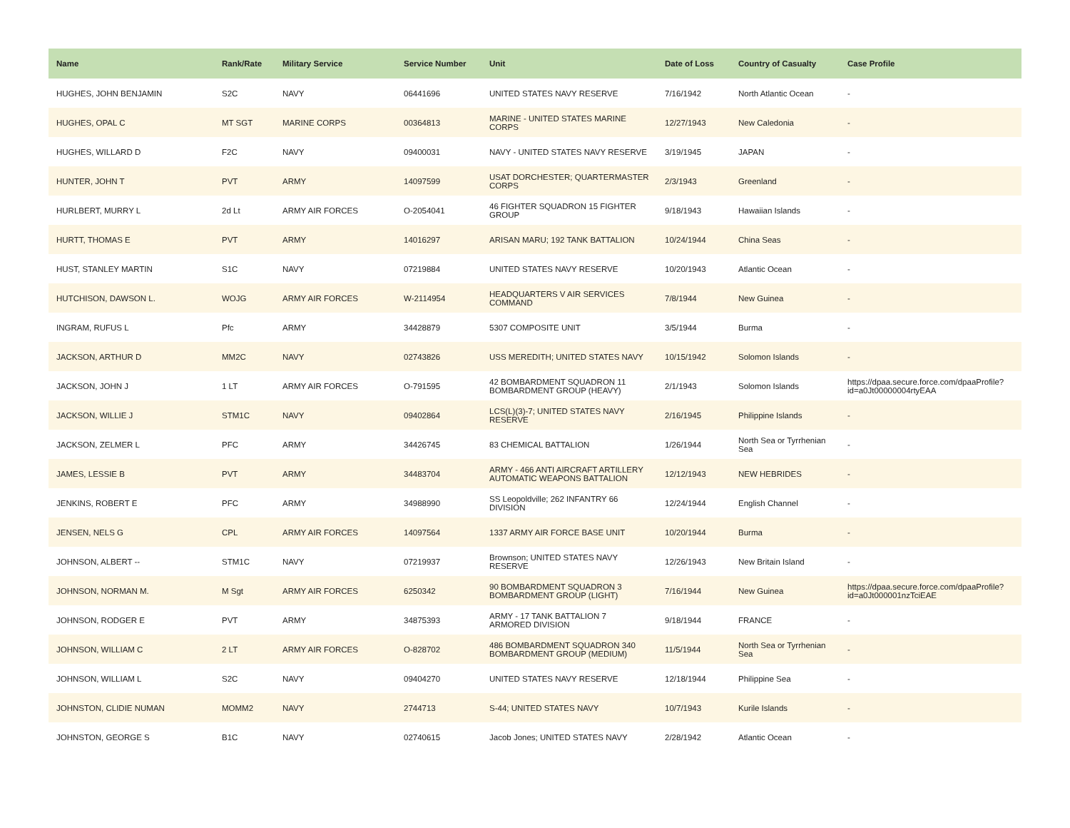| Name | Rank/Rate | Military Service | Service Number | Unit | Date of Loss | Country of Casualty | Case Profile |
| --- | --- | --- | --- | --- | --- | --- | --- |
| HUGHES, JOHN BENJAMIN | S2C | NAVY | 06441696 | UNITED STATES NAVY RESERVE | 7/16/1942 | North Atlantic Ocean | - |
| HUGHES, OPAL C | MT SGT | MARINE CORPS | 00364813 | MARINE - UNITED STATES MARINE CORPS | 12/27/1943 | New Caledonia | - |
| HUGHES, WILLARD D | F2C | NAVY | 09400031 | NAVY - UNITED STATES NAVY RESERVE | 3/19/1945 | JAPAN | - |
| HUNTER, JOHN T | PVT | ARMY | 14097599 | USAT DORCHESTER; QUARTERMASTER CORPS | 2/3/1943 | Greenland | - |
| HURLBERT, MURRY L | 2d Lt | ARMY AIR FORCES | O-2054041 | 46 FIGHTER SQUADRON 15 FIGHTER GROUP | 9/18/1943 | Hawaiian Islands | - |
| HURTT, THOMAS E | PVT | ARMY | 14016297 | ARISAN MARU; 192 TANK BATTALION | 10/24/1944 | China Seas | - |
| HUST, STANLEY MARTIN | S1C | NAVY | 07219884 | UNITED STATES NAVY RESERVE | 10/20/1943 | Atlantic Ocean | - |
| HUTCHISON, DAWSON L. | WOJG | ARMY AIR FORCES | W-2114954 | HEADQUARTERS V AIR SERVICES COMMAND | 7/8/1944 | New Guinea | - |
| INGRAM, RUFUS L | Pfc | ARMY | 34428879 | 5307 COMPOSITE UNIT | 3/5/1944 | Burma | - |
| JACKSON, ARTHUR D | MM2C | NAVY | 02743826 | USS MEREDITH; UNITED STATES NAVY | 10/15/1942 | Solomon Islands | - |
| JACKSON, JOHN J | 1 LT | ARMY AIR FORCES | O-791595 | 42 BOMBARDMENT SQUADRON 11 BOMBARDMENT GROUP (HEAVY) | 2/1/1943 | Solomon Islands | https://dpaa.secure.force.com/dpaaProfile?id=a0Jt00000004rtyEAA |
| JACKSON, WILLIE J | STM1C | NAVY | 09402864 | LCS(L)(3)-7; UNITED STATES NAVY RESERVE | 2/16/1945 | Philippine Islands | - |
| JACKSON, ZELMER L | PFC | ARMY | 34426745 | 83 CHEMICAL BATTALION | 1/26/1944 | North Sea or Tyrrhenian Sea | - |
| JAMES, LESSIE B | PVT | ARMY | 34483704 | ARMY - 466 ANTI AIRCRAFT ARTILLERY AUTOMATIC WEAPONS BATTALION | 12/12/1943 | NEW HEBRIDES | - |
| JENKINS, ROBERT E | PFC | ARMY | 34988990 | SS Leopoldville; 262 INFANTRY 66 DIVISION | 12/24/1944 | English Channel | - |
| JENSEN, NELS G | CPL | ARMY AIR FORCES | 14097564 | 1337 ARMY AIR FORCE BASE UNIT | 10/20/1944 | Burma | - |
| JOHNSON, ALBERT -- | STM1C | NAVY | 07219937 | Brownson; UNITED STATES NAVY RESERVE | 12/26/1943 | New Britain Island | - |
| JOHNSON, NORMAN M. | M Sgt | ARMY AIR FORCES | 6250342 | 90 BOMBARDMENT SQUADRON 3 BOMBARDMENT GROUP (LIGHT) | 7/16/1944 | New Guinea | https://dpaa.secure.force.com/dpaaProfile?id=a0Jt000001nzTciEAE |
| JOHNSON, RODGER E | PVT | ARMY | 34875393 | ARMY - 17 TANK BATTALION 7 ARMORED DIVISION | 9/18/1944 | FRANCE | - |
| JOHNSON, WILLIAM C | 2 LT | ARMY AIR FORCES | O-828702 | 486 BOMBARDMENT SQUADRON 340 BOMBARDMENT GROUP (MEDIUM) | 11/5/1944 | North Sea or Tyrrhenian Sea | - |
| JOHNSON, WILLIAM L | S2C | NAVY | 09404270 | UNITED STATES NAVY RESERVE | 12/18/1944 | Philippine Sea | - |
| JOHNSTON, CLIDIE NUMAN | MOMM2 | NAVY | 2744713 | S-44; UNITED STATES NAVY | 10/7/1943 | Kurile Islands | - |
| JOHNSTON, GEORGE S | B1C | NAVY | 02740615 | Jacob Jones; UNITED STATES NAVY | 2/28/1942 | Atlantic Ocean | - |